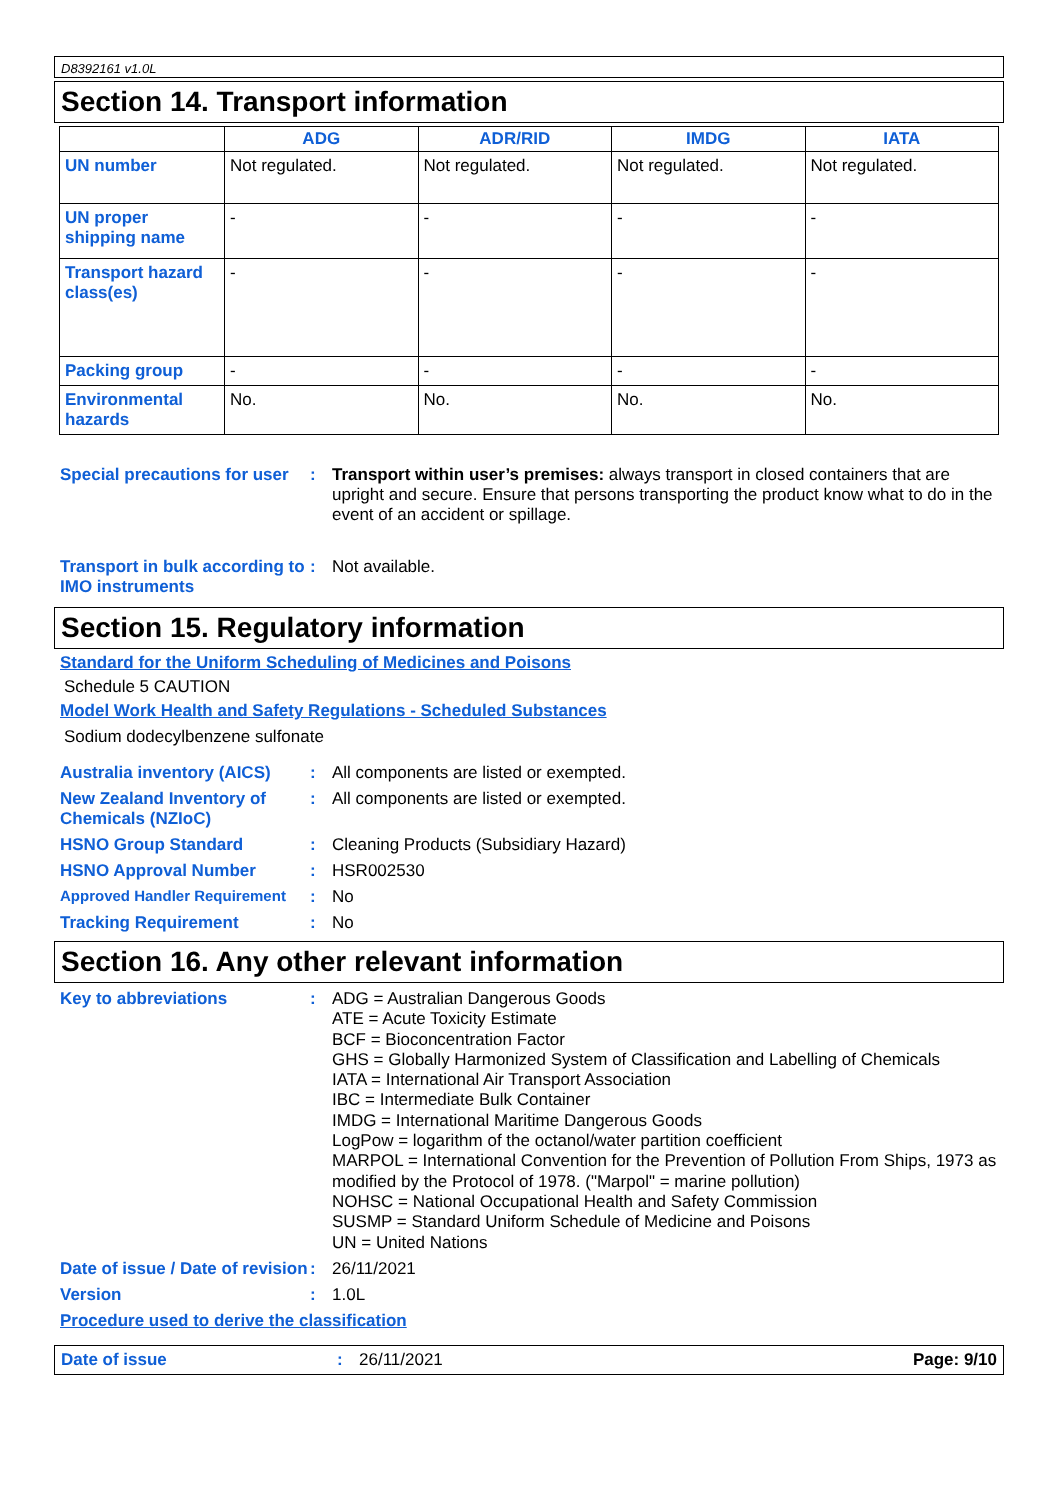D8392161 v1.0L
Section 14. Transport information
| | ADG | ADR/RID | IMDG | IATA |
| --- | --- | --- | --- | --- |
| UN number | Not regulated. | Not regulated. | Not regulated. | Not regulated. |
| UN proper shipping name | - | - | - | - |
| Transport hazard class(es) | - | - | - | - |
| Packing group | - | - | - | - |
| Environmental hazards | No. | No. | No. | No. |
Special precautions for user
: Transport within user’s premises: always transport in closed containers that are upright and secure. Ensure that persons transporting the product know what to do in the event of an accident or spillage.
Transport in bulk according to IMO instruments
: Not available.
Section 15. Regulatory information
Standard for the Uniform Scheduling of Medicines and Poisons
Schedule 5 CAUTION
Model Work Health and Safety Regulations - Scheduled Substances
Sodium dodecylbenzene sulfonate
Australia inventory (AICS)
: All components are listed or exempted.
New Zealand Inventory of Chemicals (NZIoC)
: All components are listed or exempted.
HSNO Group Standard : Cleaning Products (Subsidiary Hazard)
HSNO Approval Number : HSR002530
Approved Handler Requirement
: No
Tracking Requirement : No
Section 16. Any other relevant information
Key to abbreviations :
ADG = Australian Dangerous Goods
ATE = Acute Toxicity Estimate
BCF = Bioconcentration Factor
GHS = Globally Harmonized System of Classification and Labelling of Chemicals
IATA = International Air Transport Association
IBC = Intermediate Bulk Container
IMDG = International Maritime Dangerous Goods
LogPow = logarithm of the octanol/water partition coefficient
MARPOL = International Convention for the Prevention of Pollution From Ships, 1973 as modified by the Protocol of 1978. ("Marpol" = marine pollution)
NOHSC = National Occupational Health and Safety Commission
SUSMP = Standard Uniform Schedule of Medicine and Poisons
UN = United Nations
Date of issue / Date of revision
: 26/11/2021
Version : 1.0L
Procedure used to derive the classification
Date of issue : 26/11/2021 Page: 9/10